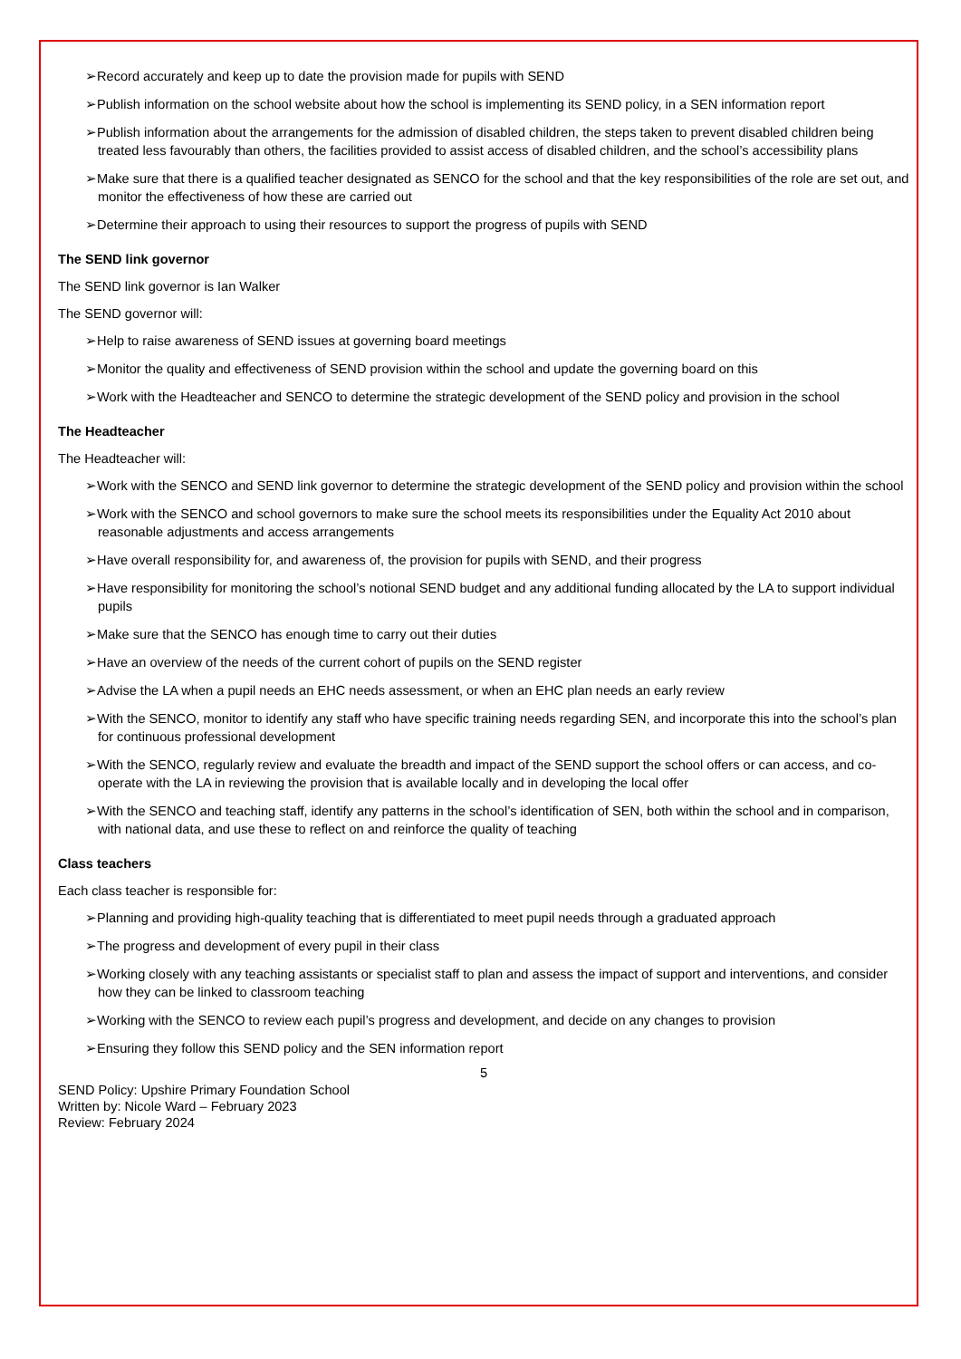➢Record accurately and keep up to date the provision made for pupils with SEND
➢Publish information on the school website about how the school is implementing its SEND policy, in a SEN information report
➢Publish information about the arrangements for the admission of disabled children, the steps taken to prevent disabled children being treated less favourably than others, the facilities provided to assist access of disabled children, and the school’s accessibility plans
➢Make sure that there is a qualified teacher designated as SENCO for the school and that the key responsibilities of the role are set out, and monitor the effectiveness of how these are carried out
➢Determine their approach to using their resources to support the progress of pupils with SEND
The SEND link governor
The SEND link governor is Ian Walker
The SEND governor will:
➢Help to raise awareness of SEND issues at governing board meetings
➢Monitor the quality and effectiveness of SEND provision within the school and update the governing board on this
➢Work with the Headteacher and SENCO to determine the strategic development of the SEND policy and provision in the school
The Headteacher
The Headteacher will:
➢Work with the SENCO and SEND link governor to determine the strategic development of the SEND policy and provision within the school
➢Work with the SENCO and school governors to make sure the school meets its responsibilities under the Equality Act 2010 about reasonable adjustments and access arrangements
➢Have overall responsibility for, and awareness of, the provision for pupils with SEND, and their progress
➢Have responsibility for monitoring the school’s notional SEND budget and any additional funding allocated by the LA to support individual pupils
➢Make sure that the SENCO has enough time to carry out their duties
➢Have an overview of the needs of the current cohort of pupils on the SEND register
➢Advise the LA when a pupil needs an EHC needs assessment, or when an EHC plan needs an early review
➢With the SENCO, monitor to identify any staff who have specific training needs regarding SEN, and incorporate this into the school’s plan for continuous professional development
➢With the SENCO, regularly review and evaluate the breadth and impact of the SEND support the school offers or can access, and co-operate with the LA in reviewing the provision that is available locally and in developing the local offer
➢With the SENCO and teaching staff, identify any patterns in the school’s identification of SEN, both within the school and in comparison, with national data, and use these to reflect on and reinforce the quality of teaching
Class teachers
Each class teacher is responsible for:
➢Planning and providing high-quality teaching that is differentiated to meet pupil needs through a graduated approach
➢The progress and development of every pupil in their class
➢Working closely with any teaching assistants or specialist staff to plan and assess the impact of support and interventions, and consider how they can be linked to classroom teaching
➢Working with the SENCO to review each pupil’s progress and development, and decide on any changes to provision
➢Ensuring they follow this SEND policy and the SEN information report
5
SEND Policy: Upshire Primary Foundation School
Written by: Nicole Ward – February 2023
Review: February 2024